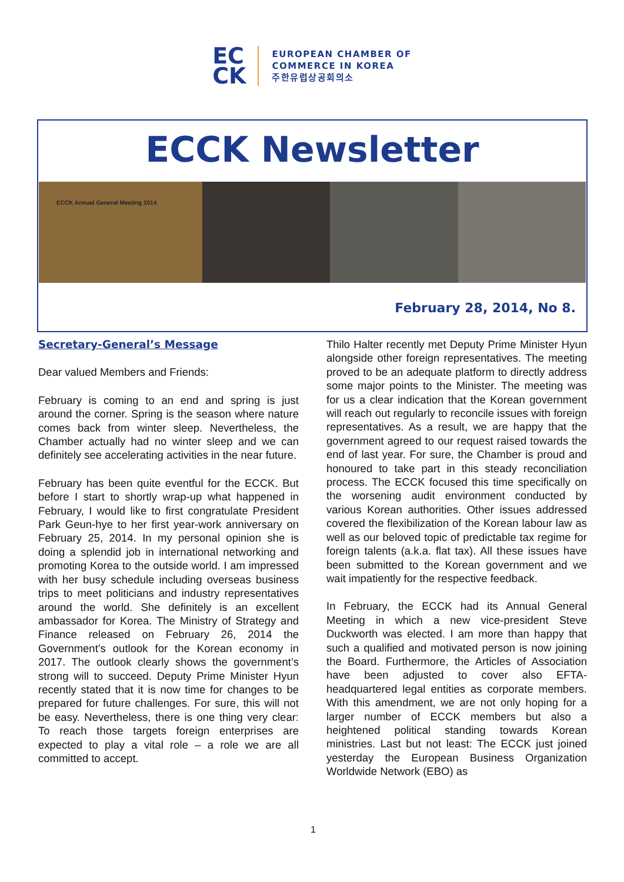EC
CK
EUROPEAN CHAMBER OF
COMMERCE IN KOREA
주한유럽상공회의소
ECCK Newsletter
ECCK Annual General Meeting 2014
February 28, 2014, No 8.
Secretary-General’s Message
Dear valued Members and Friends:
February is coming to an end and spring is just around the corner. Spring is the season where nature comes back from winter sleep. Nevertheless, the Chamber actually had no winter sleep and we can definitely see accelerating activities in the near future.
February has been quite eventful for the ECCK. But before I start to shortly wrap-up what happened in February, I would like to first congratulate President Park Geun-hye to her first year-work anniversary on February 25, 2014. In my personal opinion she is doing a splendid job in international networking and promoting Korea to the outside world. I am impressed with her busy schedule including overseas business trips to meet politicians and industry representatives around the world. She definitely is an excellent ambassador for Korea. The Ministry of Strategy and Finance released on February 26, 2014 the Government’s outlook for the Korean economy in 2017. The outlook clearly shows the government’s strong will to succeed. Deputy Prime Minister Hyun recently stated that it is now time for changes to be prepared for future challenges. For sure, this will not be easy. Nevertheless, there is one thing very clear: To reach those targets foreign enterprises are expected to play a vital role – a role we are all committed to accept.
Thilo Halter recently met Deputy Prime Minister Hyun alongside other foreign representatives. The meeting proved to be an adequate platform to directly address some major points to the Minister. The meeting was for us a clear indication that the Korean government will reach out regularly to reconcile issues with foreign representatives. As a result, we are happy that the government agreed to our request raised towards the end of last year. For sure, the Chamber is proud and honoured to take part in this steady reconciliation process. The ECCK focused this time specifically on the worsening audit environment conducted by various Korean authorities. Other issues addressed covered the flexibilization of the Korean labour law as well as our beloved topic of predictable tax regime for foreign talents (a.k.a. flat tax). All these issues have been submitted to the Korean government and we wait impatiently for the respective feedback.
In February, the ECCK had its Annual General Meeting in which a new vice-president Steve Duckworth was elected. I am more than happy that such a qualified and motivated person is now joining the Board. Furthermore, the Articles of Association have been adjusted to cover also EFTA-headquartered legal entities as corporate members. With this amendment, we are not only hoping for a larger number of ECCK members but also a heightened political standing towards Korean ministries. Last but not least: The ECCK just joined yesterday the European Business Organization Worldwide Network (EBO) as
1